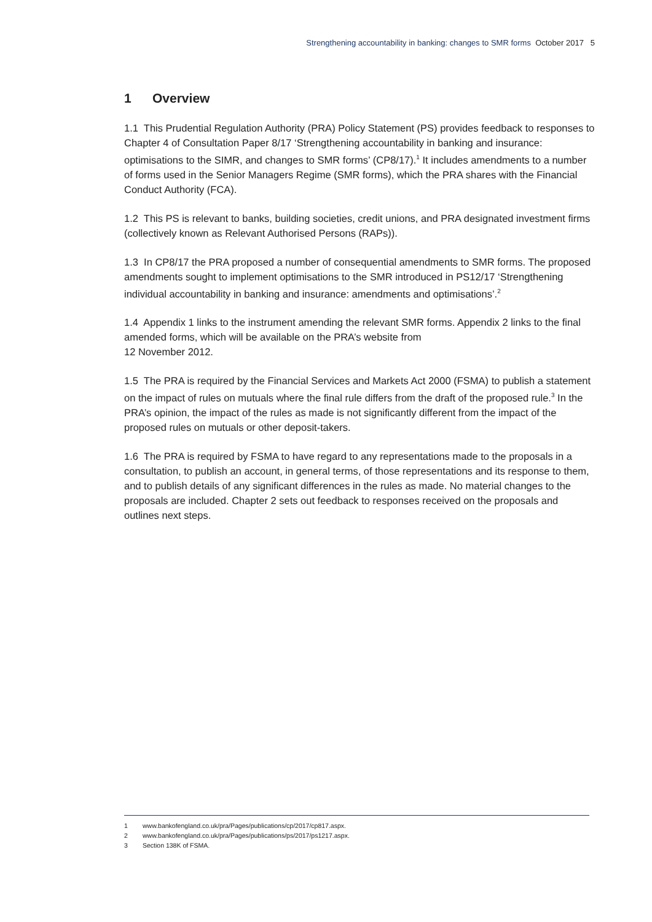Strengthening accountability in banking: changes to SMR forms October 2017 5
1 Overview
1.1 This Prudential Regulation Authority (PRA) Policy Statement (PS) provides feedback to responses to Chapter 4 of Consultation Paper 8/17 ‘Strengthening accountability in banking and insurance: optimisations to the SIMR, and changes to SMR forms’ (CP8/17).<sup>1</sup> It includes amendments to a number of forms used in the Senior Managers Regime (SMR forms), which the PRA shares with the Financial Conduct Authority (FCA).
1.2 This PS is relevant to banks, building societies, credit unions, and PRA designated investment firms (collectively known as Relevant Authorised Persons (RAPs)).
1.3 In CP8/17 the PRA proposed a number of consequential amendments to SMR forms. The proposed amendments sought to implement optimisations to the SMR introduced in PS12/17 ‘Strengthening individual accountability in banking and insurance: amendments and optimisations’.<sup>2</sup>
1.4 Appendix 1 links to the instrument amending the relevant SMR forms. Appendix 2 links to the final amended forms, which will be available on the PRA’s website from
12 November 2012.
1.5 The PRA is required by the Financial Services and Markets Act 2000 (FSMA) to publish a statement on the impact of rules on mutuals where the final rule differs from the draft of the proposed rule.<sup>3</sup> In the PRA’s opinion, the impact of the rules as made is not significantly different from the impact of the proposed rules on mutuals or other deposit-takers.
1.6 The PRA is required by FSMA to have regard to any representations made to the proposals in a consultation, to publish an account, in general terms, of those representations and its response to them, and to publish details of any significant differences in the rules as made. No material changes to the proposals are included. Chapter 2 sets out feedback to responses received on the proposals and outlines next steps.
1 www.bankofengland.co.uk/pra/Pages/publications/cp/2017/cp817.aspx.
2 www.bankofengland.co.uk/pra/Pages/publications/ps/2017/ps1217.aspx.
3 Section 138K of FSMA.